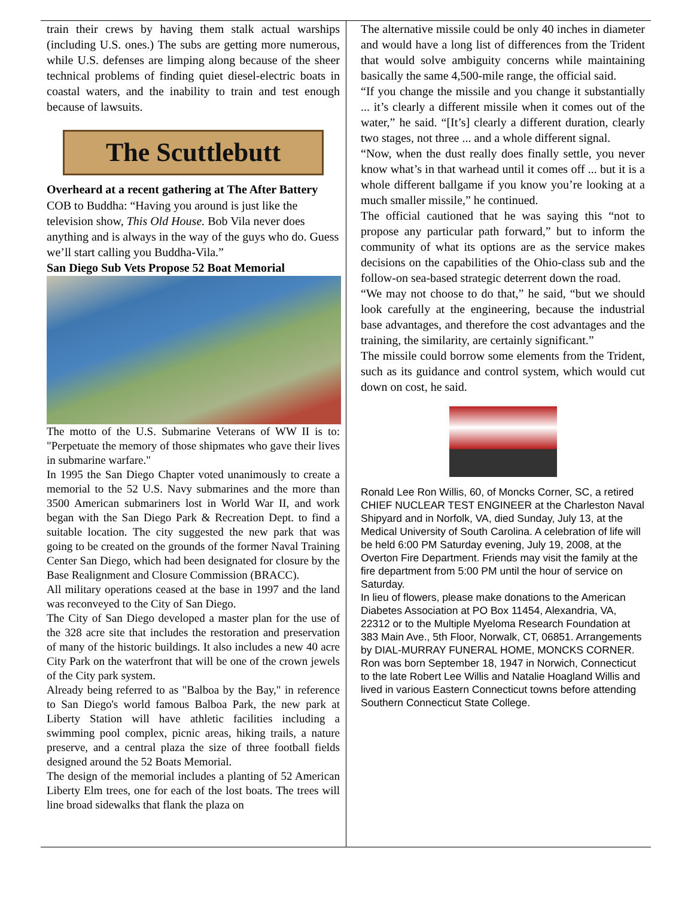train their crews by having them stalk actual warships (including U.S. ones.) The subs are getting more numerous, while U.S. defenses are limping along because of the sheer technical problems of finding quiet diesel-electric boats in coastal waters, and the inability to train and test enough because of lawsuits.
The Scuttlebutt
Overheard at a recent gathering at The After Battery
COB to Buddha: “Having you around is just like the television show, This Old House. Bob Vila never does anything and is always in the way of the guys who do. Guess we’ll start calling you Buddha-Vila.”
San Diego Sub Vets Propose 52 Boat Memorial
The motto of the U.S. Submarine Veterans of WW II is to: "Perpetuate the memory of those shipmates who gave their lives in submarine warfare."
In 1995 the San Diego Chapter voted unanimously to create a memorial to the 52 U.S. Navy submarines and the more than 3500 American submariners lost in World War II, and work began with the San Diego Park & Recreation Dept. to find a suitable location. The city suggested the new park that was going to be created on the grounds of the former Naval Training Center San Diego, which had been designated for closure by the Base Realignment and Closure Commission (BRACC).
All military operations ceased at the base in 1997 and the land was reconveyed to the City of San Diego.
The City of San Diego developed a master plan for the use of the 328 acre site that includes the restoration and preservation of many of the historic buildings. It also includes a new 40 acre City Park on the waterfront that will be one of the crown jewels of the City park system.
Already being referred to as "Balboa by the Bay," in reference to San Diego's world famous Balboa Park, the new park at Liberty Station will have athletic facilities including a swimming pool complex, picnic areas, hiking trails, a nature preserve, and a central plaza the size of three football fields designed around the 52 Boats Memorial.
The design of the memorial includes a planting of 52 American Liberty Elm trees, one for each of the lost boats. The trees will line broad sidewalks that flank the plaza on
The alternative missile could be only 40 inches in diameter and would have a long list of differences from the Trident that would solve ambiguity concerns while maintaining basically the same 4,500-mile range, the official said.
“If you change the missile and you change it substantially ... it’s clearly a different missile when it comes out of the water,” he said. “[It’s] clearly a different duration, clearly two stages, not three ... and a whole different signal.
“Now, when the dust really does finally settle, you never know what’s in that warhead until it comes off ... but it is a whole different ballgame if you know you’re looking at a much smaller missile,” he continued.
The official cautioned that he was saying this “not to propose any particular path forward,” but to inform the community of what its options are as the service makes decisions on the capabilities of the Ohio-class sub and the follow-on sea-based strategic deterrent down the road.
“We may not choose to do that,” he said, “but we should look carefully at the engineering, because the industrial base advantages, and therefore the cost advantages and the training, the similarity, are certainly significant.”
The missile could borrow some elements from the Trident, such as its guidance and control system, which would cut down on cost, he said.
Ronald Lee Ron Willis, 60, of Moncks Corner, SC, a retired CHIEF NUCLEAR TEST ENGINEER at the Charleston Naval Shipyard and in Norfolk, VA, died Sunday, July 13, at the Medical University of South Carolina. A celebration of life will be held 6:00 PM Saturday evening, July 19, 2008, at the Overton Fire Department. Friends may visit the family at the fire department from 5:00 PM until the hour of service on Saturday.
In lieu of flowers, please make donations to the American Diabetes Association at PO Box 11454, Alexandria, VA, 22312 or to the Multiple Myeloma Research Foundation at 383 Main Ave., 5th Floor, Norwalk, CT, 06851. Arrangements by DIAL-MURRAY FUNERAL HOME, MONCKS CORNER.
Ron was born September 18, 1947 in Norwich, Connecticut to the late Robert Lee Willis and Natalie Hoagland Willis and lived in various Eastern Connecticut towns before attending Southern Connecticut State College.